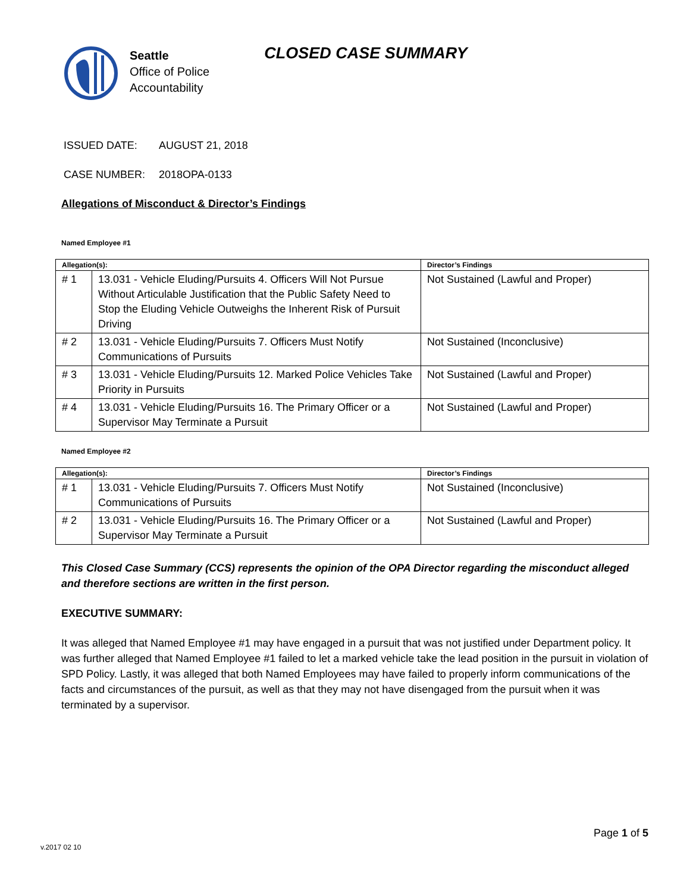Seattle
Office of Police
Accountability
CLOSED CASE SUMMARY
ISSUED DATE: AUGUST 21, 2018
CASE NUMBER: 2018OPA-0133
Allegations of Misconduct & Director’s Findings
Named Employee #1
| Allegation(s): | | Director’s Findings |
| --- | --- | --- |
| # 1 | 13.031 - Vehicle Eluding/Pursuits 4. Officers Will Not Pursue Without Articulable Justification that the Public Safety Need to Stop the Eluding Vehicle Outweighs the Inherent Risk of Pursuit Driving | Not Sustained (Lawful and Proper) |
| # 2 | 13.031 - Vehicle Eluding/Pursuits 7. Officers Must Notify Communications of Pursuits | Not Sustained (Inconclusive) |
| # 3 | 13.031 - Vehicle Eluding/Pursuits 12. Marked Police Vehicles Take Priority in Pursuits | Not Sustained (Lawful and Proper) |
| # 4 | 13.031 - Vehicle Eluding/Pursuits 16. The Primary Officer or a Supervisor May Terminate a Pursuit | Not Sustained (Lawful and Proper) |
Named Employee #2
| Allegation(s): | | Director’s Findings |
| --- | --- | --- |
| # 1 | 13.031 - Vehicle Eluding/Pursuits 7. Officers Must Notify Communications of Pursuits | Not Sustained (Inconclusive) |
| # 2 | 13.031 - Vehicle Eluding/Pursuits 16. The Primary Officer or a Supervisor May Terminate a Pursuit | Not Sustained (Lawful and Proper) |
This Closed Case Summary (CCS) represents the opinion of the OPA Director regarding the misconduct alleged and therefore sections are written in the first person.
EXECUTIVE SUMMARY:
It was alleged that Named Employee #1 may have engaged in a pursuit that was not justified under Department policy. It was further alleged that Named Employee #1 failed to let a marked vehicle take the lead position in the pursuit in violation of SPD Policy. Lastly, it was alleged that both Named Employees may have failed to properly inform communications of the facts and circumstances of the pursuit, as well as that they may not have disengaged from the pursuit when it was terminated by a supervisor.
Page 1 of 5
v.2017 02 10